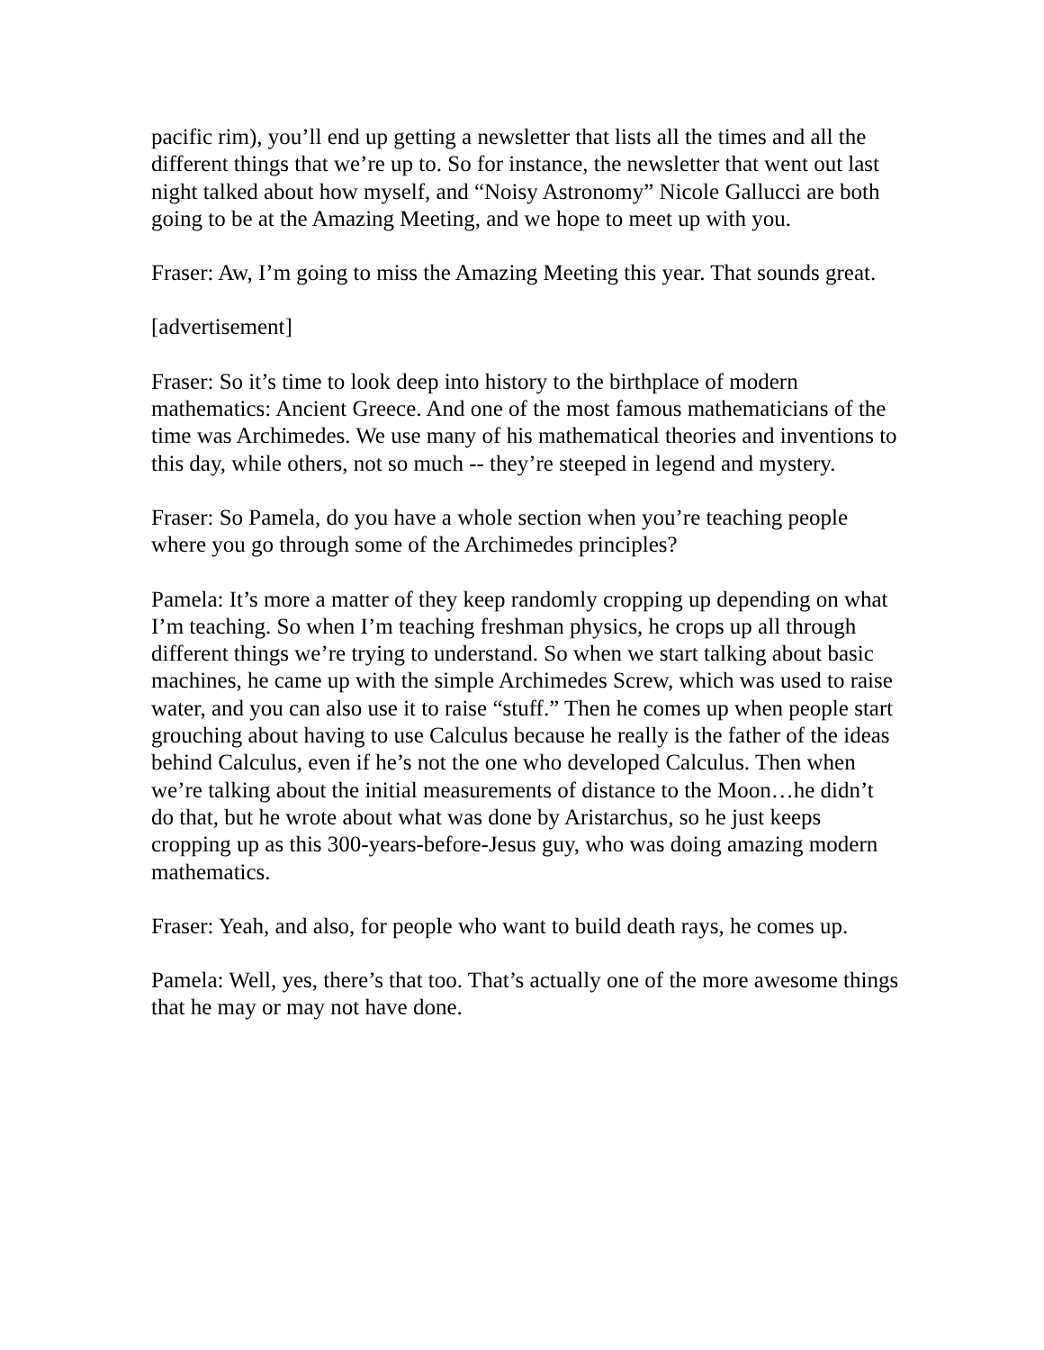pacific rim), you’ll end up getting a newsletter that lists all the times and all the different things that we’re up to. So for instance, the newsletter that went out last night talked about how myself, and “Noisy Astronomy” Nicole Gallucci are both going to be at the Amazing Meeting, and we hope to meet up with you.
Fraser: Aw, I’m going to miss the Amazing Meeting this year. That sounds great.
[advertisement]
Fraser: So it’s time to look deep into history to the birthplace of modern mathematics: Ancient Greece. And one of the most famous mathematicians of the time was Archimedes. We use many of his mathematical theories and inventions to this day, while others, not so much -- they’re steeped in legend and mystery.
Fraser: So Pamela, do you have a whole section when you’re teaching people where you go through some of the Archimedes principles?
Pamela: It’s more a matter of they keep randomly cropping up depending on what I’m teaching. So when I’m teaching freshman physics, he crops up all through different things we’re trying to understand. So when we start talking about basic machines, he came up with the simple Archimedes Screw, which was used to raise water, and you can also use it to raise “stuff.” Then he comes up when people start grouching about having to use Calculus because he really is the father of the ideas behind Calculus, even if he’s not the one who developed Calculus. Then when we’re talking about the initial measurements of distance to the Moon…he didn’t do that, but he wrote about what was done by Aristarchus, so he just keeps cropping up as this 300-years-before-Jesus guy, who was doing amazing modern mathematics.
Fraser: Yeah, and also, for people who want to build death rays, he comes up.
Pamela: Well, yes, there’s that too. That’s actually one of the more awesome things that he may or may not have done.